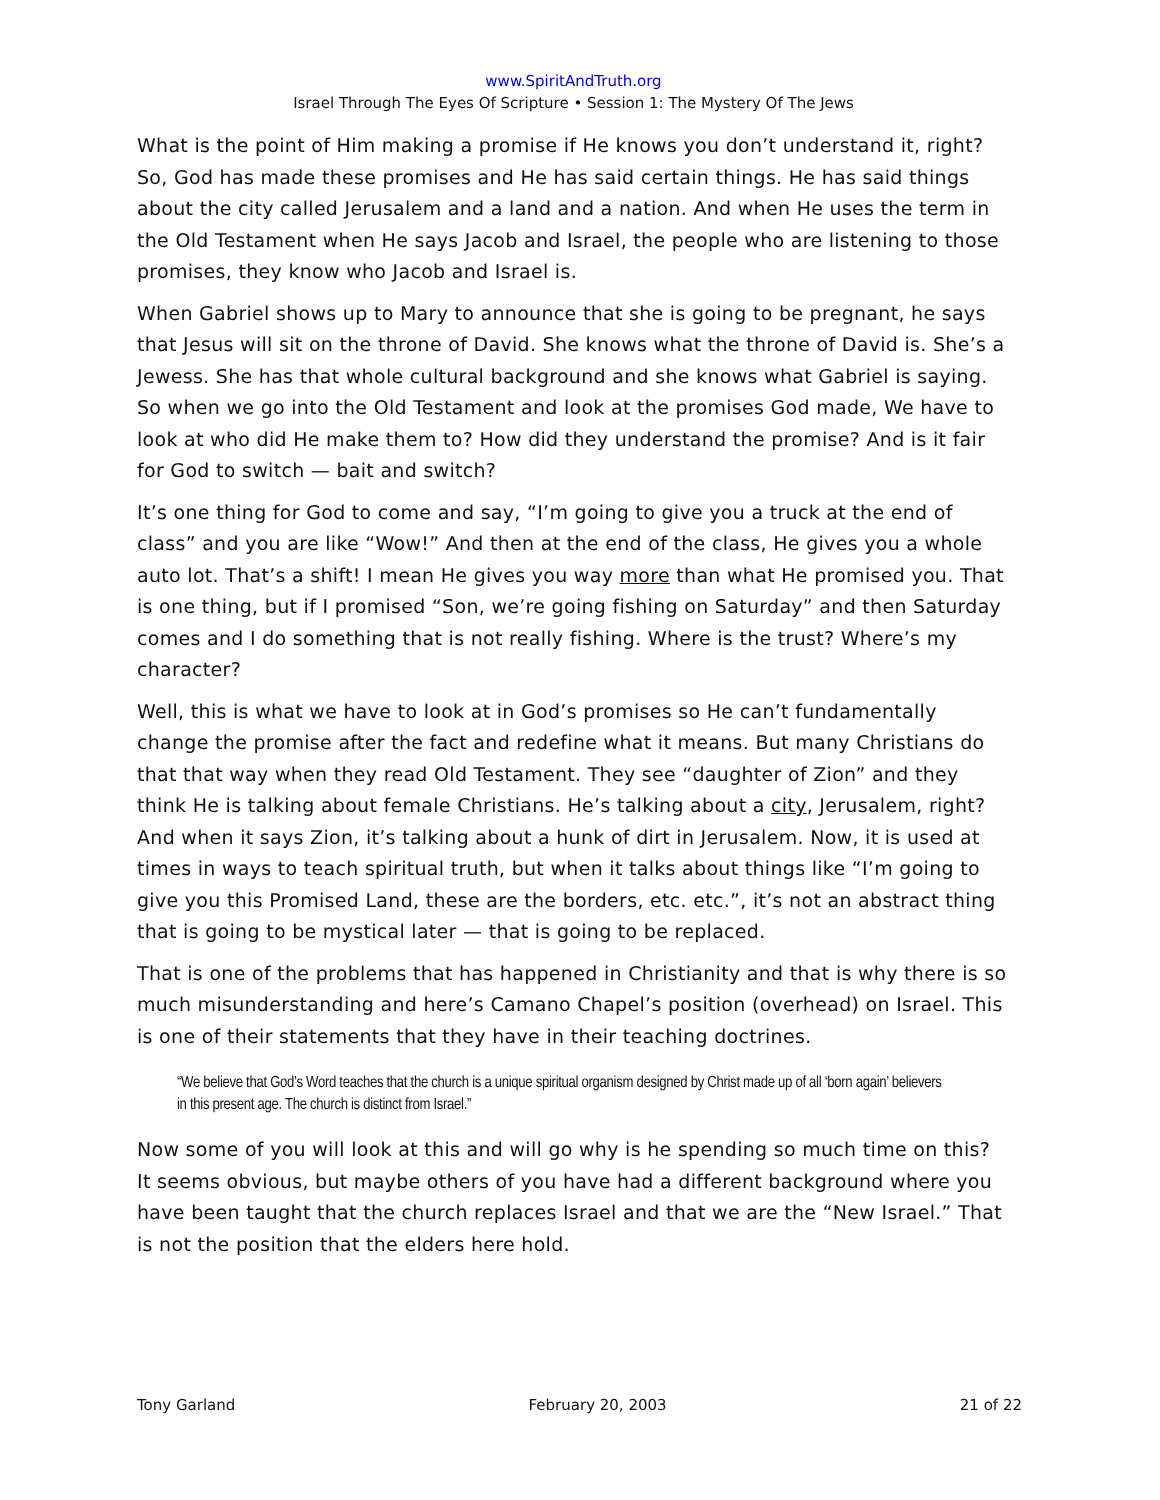www.SpiritAndTruth.org
Israel Through The Eyes Of Scripture • Session 1: The Mystery Of The Jews
What is the point of Him making a promise if He knows you don’t understand it, right? So, God has made these promises and He has said certain things. He has said things about the city called Jerusalem and a land and a nation. And when He uses the term in the Old Testament when He says Jacob and Israel, the people who are listening to those promises, they know who Jacob and Israel is.
When Gabriel shows up to Mary to announce that she is going to be pregnant, he says that Jesus will sit on the throne of David. She knows what the throne of David is. She’s a Jewess. She has that whole cultural background and she knows what Gabriel is saying. So when we go into the Old Testament and look at the promises God made, We have to look at who did He make them to? How did they understand the promise? And is it fair for God to switch — bait and switch?
It’s one thing for God to come and say, “I’m going to give you a truck at the end of class” and you are like “Wow!” And then at the end of the class, He gives you a whole auto lot. That’s a shift! I mean He gives you way more than what He promised you. That is one thing, but if I promised “Son, we’re going fishing on Saturday” and then Saturday comes and I do something that is not really fishing. Where is the trust? Where’s my character?
Well, this is what we have to look at in God’s promises so He can’t fundamentally change the promise after the fact and redefine what it means. But many Christians do that that way when they read Old Testament. They see “daughter of Zion” and they think He is talking about female Christians. He’s talking about a city, Jerusalem, right? And when it says Zion, it’s talking about a hunk of dirt in Jerusalem. Now, it is used at times in ways to teach spiritual truth, but when it talks about things like “I’m going to give you this Promised Land, these are the borders, etc. etc.”, it’s not an abstract thing that is going to be mystical later — that is going to be replaced.
That is one of the problems that has happened in Christianity and that is why there is so much misunderstanding and here’s Camano Chapel’s position (overhead) on Israel. This is one of their statements that they have in their teaching doctrines.
“We believe that God’s Word teaches that the church is a unique spiritual organism designed by Christ made up of all ‘born again’ believers in this present age. The church is distinct from Israel.”
Now some of you will look at this and will go why is he spending so much time on this? It seems obvious, but maybe others of you have had a different background where you have been taught that the church replaces Israel and that we are the “New Israel.” That is not the position that the elders here hold.
Tony Garland February 20, 2003 21 of 22